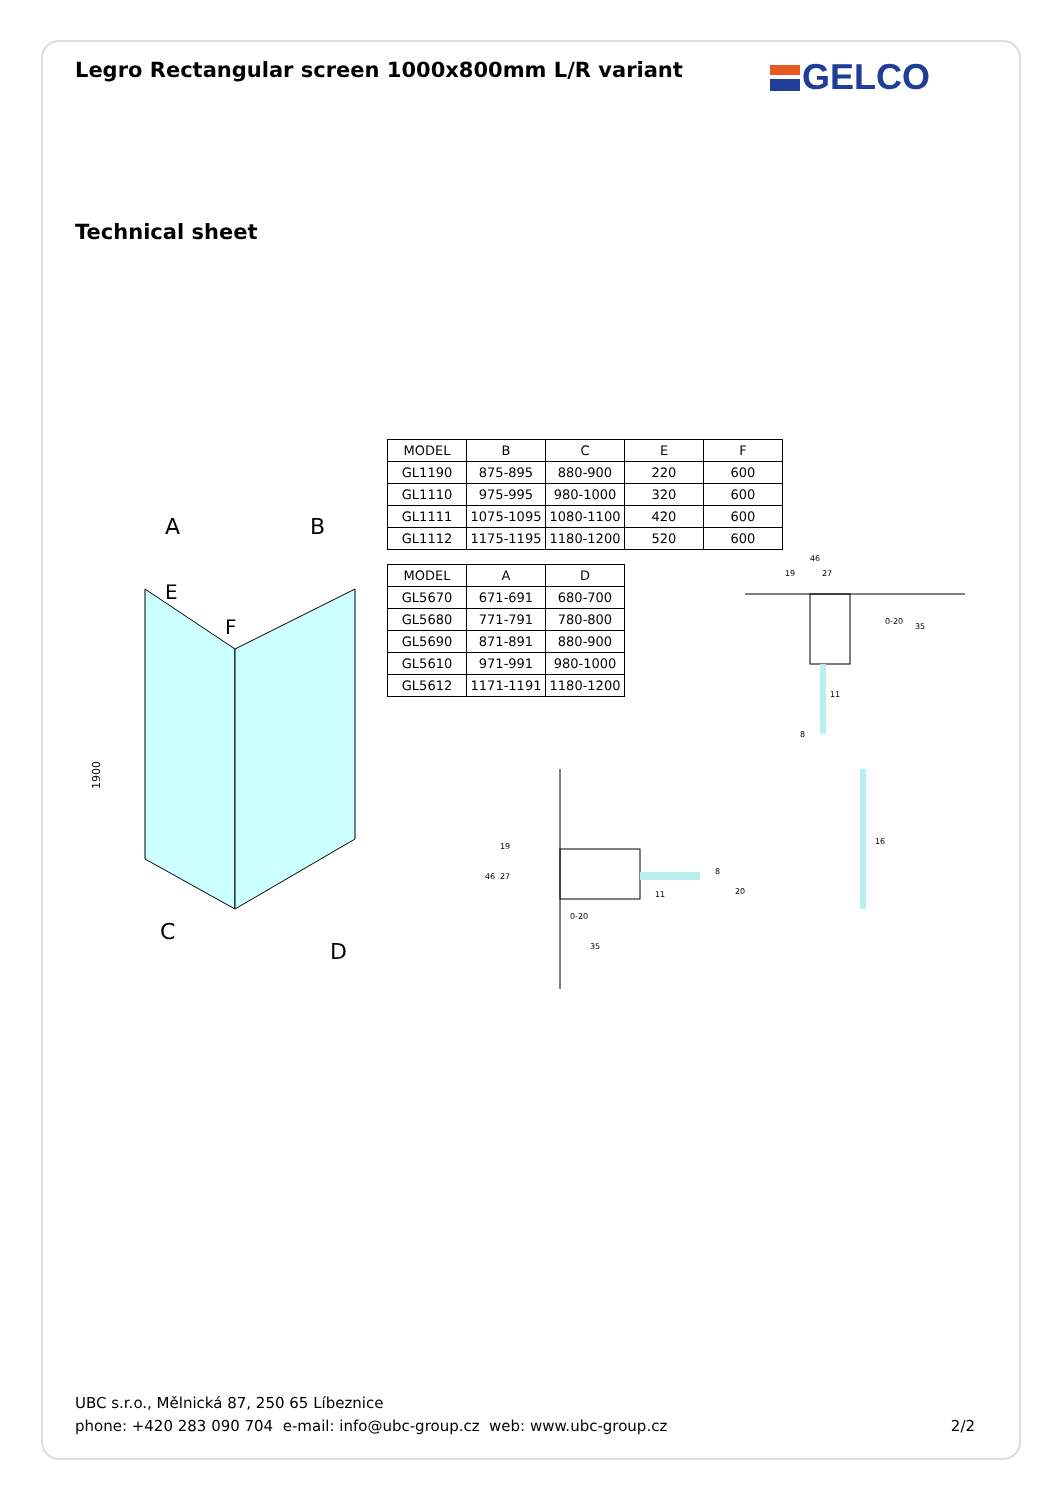Legro Rectangular screen 1000x800mm L/R variant
GELCO
Technical sheet
A
B
E
F
C
D
1900
| MODEL | B | C | E | F |
| GL1190 | 875-895 | 880-900 | 220 | 600 |
| GL1110 | 975-995 | 980-1000 | 320 | 600 |
| GL1111 | 1075-1095 | 1080-1100 | 420 | 600 |
| GL1112 | 1175-1195 | 1180-1200 | 520 | 600 |
| MODEL | A | D |
| GL5670 | 671-691 | 680-700 |
| GL5680 | 771-791 | 780-800 |
| GL5690 | 871-891 | 880-900 |
| GL5610 | 971-991 | 980-1000 |
| GL5612 | 1171-1191 | 1180-1200 |
46
19
27
0-20
35
11
8
46
19
27
8
11
0-20
35
16
20
UBC s.r.o., Mělnická 87, 250 65 Líbeznice
phone: +420 283 090 704 e-mail: info@ubc-group.cz web: www.ubc-group.cz
2/2